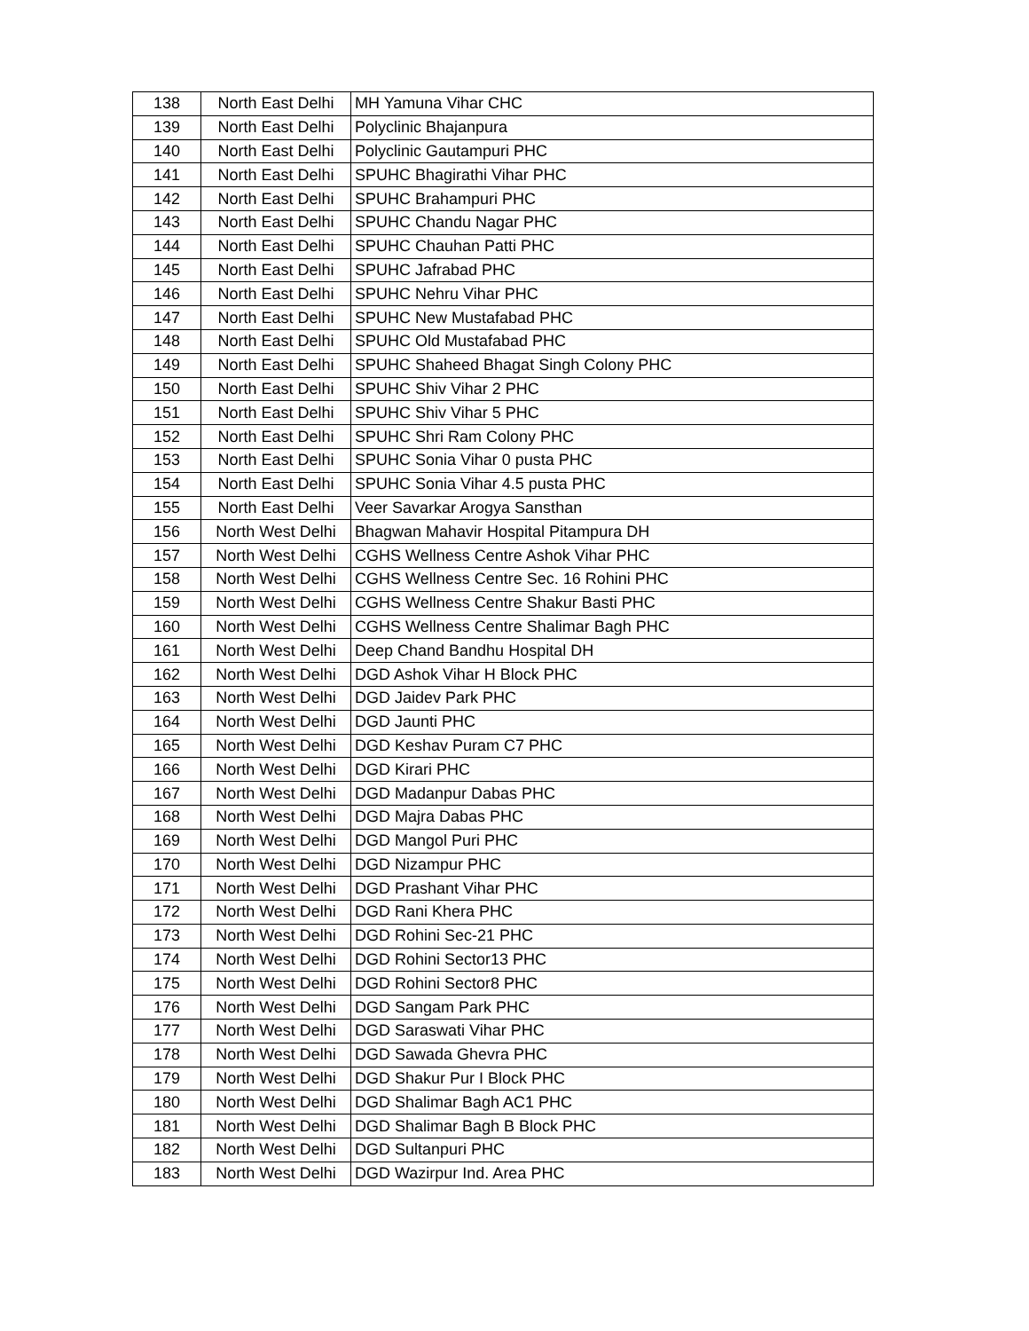| 138 | North East Delhi | MH Yamuna Vihar CHC |
| 139 | North East Delhi | Polyclinic Bhajanpura |
| 140 | North East Delhi | Polyclinic Gautampuri PHC |
| 141 | North East Delhi | SPUHC Bhagirathi Vihar PHC |
| 142 | North East Delhi | SPUHC Brahampuri PHC |
| 143 | North East Delhi | SPUHC Chandu Nagar PHC |
| 144 | North East Delhi | SPUHC Chauhan Patti PHC |
| 145 | North East Delhi | SPUHC Jafrabad PHC |
| 146 | North East Delhi | SPUHC Nehru Vihar PHC |
| 147 | North East Delhi | SPUHC New Mustafabad PHC |
| 148 | North East Delhi | SPUHC Old Mustafabad PHC |
| 149 | North East Delhi | SPUHC Shaheed Bhagat Singh Colony PHC |
| 150 | North East Delhi | SPUHC Shiv Vihar 2 PHC |
| 151 | North East Delhi | SPUHC Shiv Vihar 5 PHC |
| 152 | North East Delhi | SPUHC Shri Ram Colony PHC |
| 153 | North East Delhi | SPUHC Sonia Vihar 0 pusta PHC |
| 154 | North East Delhi | SPUHC Sonia Vihar 4.5 pusta PHC |
| 155 | North East Delhi | Veer Savarkar Arogya Sansthan |
| 156 | North West Delhi | Bhagwan Mahavir Hospital Pitampura DH |
| 157 | North West Delhi | CGHS Wellness Centre Ashok Vihar PHC |
| 158 | North West Delhi | CGHS Wellness Centre Sec. 16 Rohini PHC |
| 159 | North West Delhi | CGHS Wellness Centre Shakur Basti PHC |
| 160 | North West Delhi | CGHS Wellness Centre Shalimar Bagh PHC |
| 161 | North West Delhi | Deep Chand Bandhu Hospital DH |
| 162 | North West Delhi | DGD Ashok Vihar H Block PHC |
| 163 | North West Delhi | DGD Jaidev Park PHC |
| 164 | North West Delhi | DGD Jaunti PHC |
| 165 | North West Delhi | DGD Keshav Puram C7 PHC |
| 166 | North West Delhi | DGD Kirari PHC |
| 167 | North West Delhi | DGD Madanpur Dabas PHC |
| 168 | North West Delhi | DGD Majra Dabas PHC |
| 169 | North West Delhi | DGD Mangol Puri PHC |
| 170 | North West Delhi | DGD Nizampur PHC |
| 171 | North West Delhi | DGD Prashant Vihar PHC |
| 172 | North West Delhi | DGD Rani Khera PHC |
| 173 | North West Delhi | DGD Rohini Sec-21 PHC |
| 174 | North West Delhi | DGD Rohini Sector13 PHC |
| 175 | North West Delhi | DGD Rohini Sector8 PHC |
| 176 | North West Delhi | DGD Sangam Park PHC |
| 177 | North West Delhi | DGD Saraswati Vihar PHC |
| 178 | North West Delhi | DGD Sawada Ghevra PHC |
| 179 | North West Delhi | DGD Shakur Pur I Block PHC |
| 180 | North West Delhi | DGD Shalimar Bagh AC1 PHC |
| 181 | North West Delhi | DGD Shalimar Bagh B Block PHC |
| 182 | North West Delhi | DGD Sultanpuri PHC |
| 183 | North West Delhi | DGD Wazirpur Ind. Area PHC |